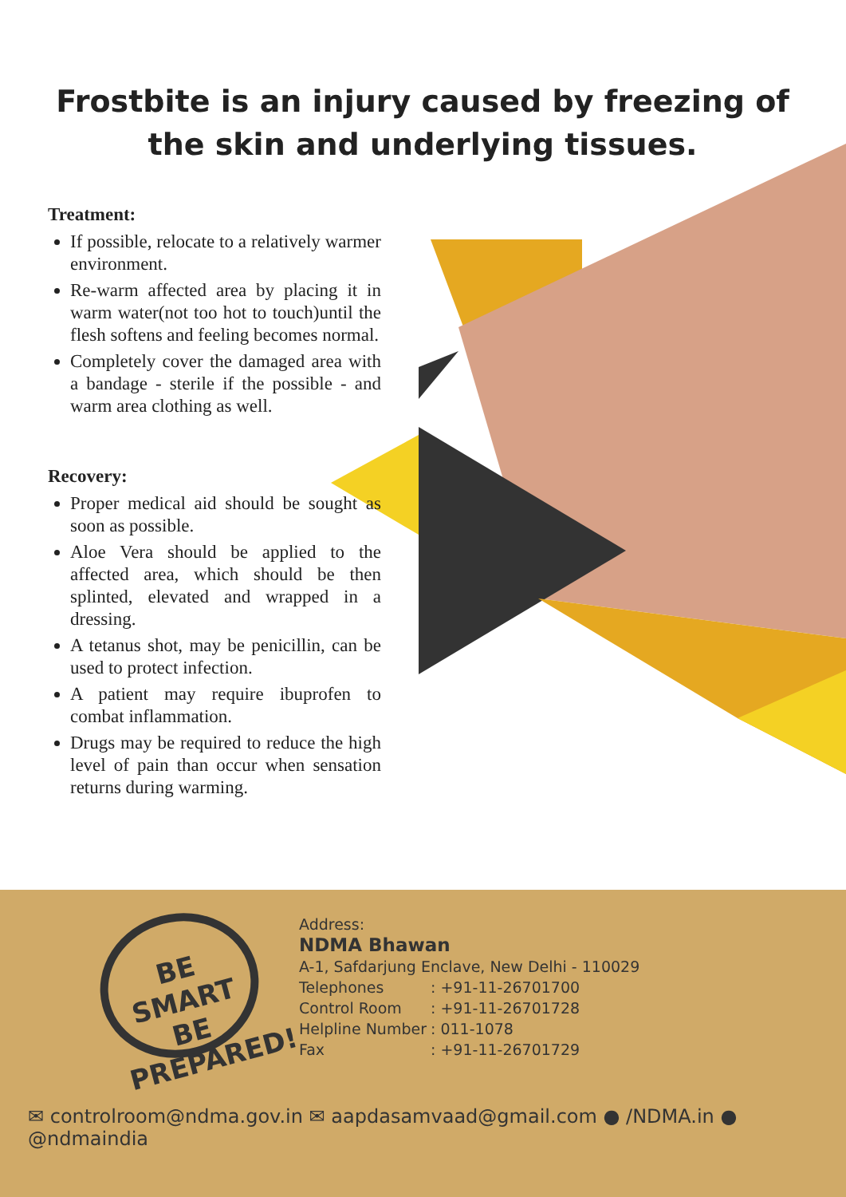Frostbite is an injury caused by freezing of the skin and underlying tissues.
Treatment:
If possible, relocate to a relatively warmer environment.
Re-warm affected area by placing it in warm water(not too hot to touch)until the flesh softens and feeling becomes normal.
Completely cover the damaged area with a bandage - sterile if the possible - and warm area clothing as well.
Recovery:
Proper medical aid should be sought as soon as possible.
Aloe Vera should be applied to the affected area, which should be then splinted, elevated and wrapped in a dressing.
A tetanus shot, may be penicillin, can be used to protect infection.
A patient may require ibuprofen to combat inflammation.
Drugs may be required to reduce the high level of pain than occur when sensation returns during warming.
BE SMART
BE PREPARED!
Address:
NDMA Bhawan
A-1, Safdarjung Enclave, New Delhi - 110029
Telephones: +91-11-26701700
Control Room: +91-11-26701728
Helpline Number: 011-1078
Fax: +91-11-26701729
✉ controlroom@ndma.gov.in ✉ aapdasamvaad@gmail.com ● /NDMA.in ● @ndmaindia